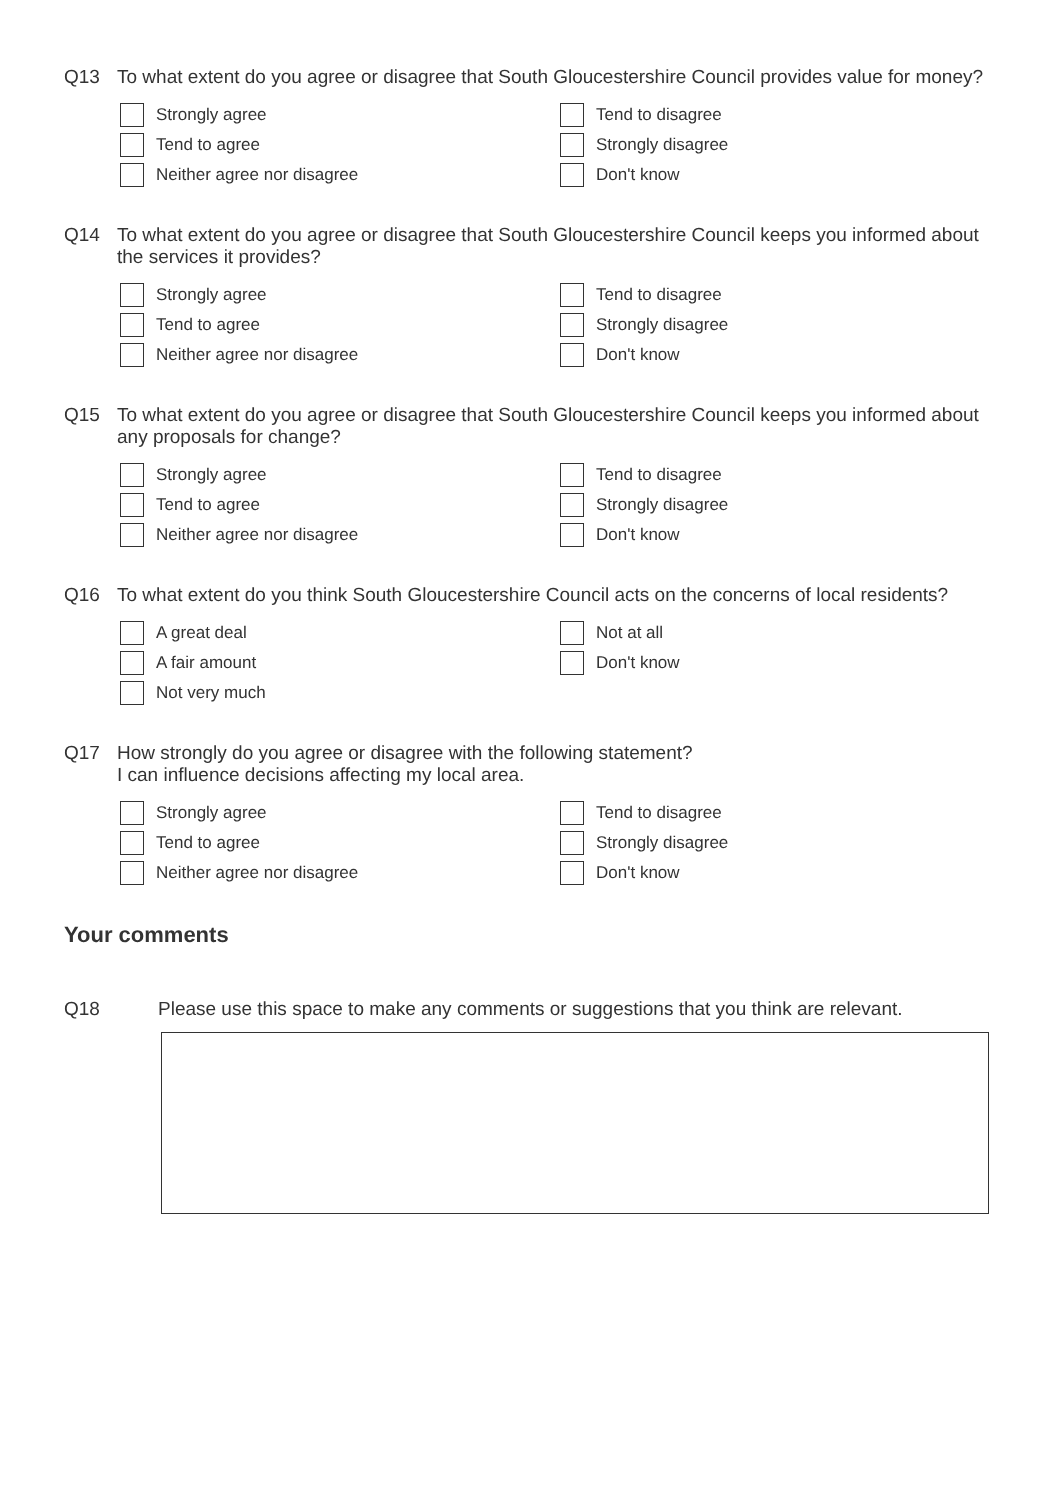Q13
To what extent do you agree or disagree that South Gloucestershire Council provides value for money?
Strongly agree
Tend to agree
Neither agree nor disagree
Tend to disagree
Strongly disagree
Don't know
Q14
To what extent do you agree or disagree that South Gloucestershire Council keeps you informed about the services it provides?
Strongly agree
Tend to agree
Neither agree nor disagree
Tend to disagree
Strongly disagree
Don't know
Q15
To what extent do you agree or disagree that South Gloucestershire Council keeps you informed about any proposals for change?
Strongly agree
Tend to agree
Neither agree nor disagree
Tend to disagree
Strongly disagree
Don't know
Q16
To what extent do you think South Gloucestershire Council acts on the concerns of local residents?
A great deal
A fair amount
Not very much
Not at all
Don't know
Q17
How strongly do you agree or disagree with the following statement?
I can influence decisions affecting my local area.
Strongly agree
Tend to agree
Neither agree nor disagree
Tend to disagree
Strongly disagree
Don't know
Your comments
Q18
Please use this space to make any comments or suggestions that you think are relevant.